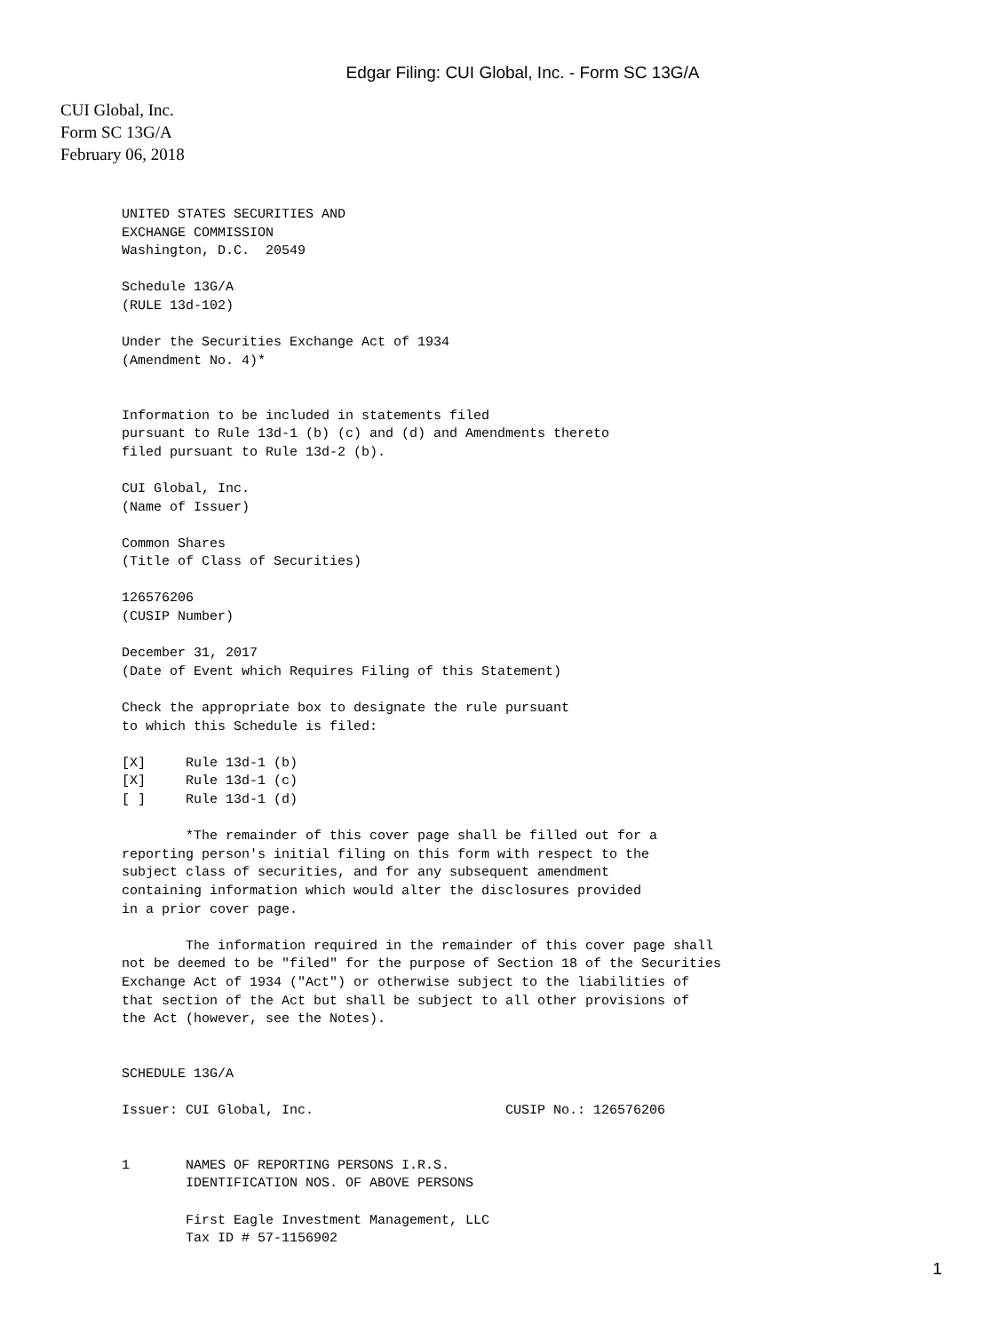Edgar Filing: CUI Global, Inc. - Form SC 13G/A
CUI Global, Inc.
Form SC 13G/A
February 06, 2018
UNITED STATES SECURITIES AND
EXCHANGE COMMISSION
Washington, D.C.  20549

Schedule 13G/A
(RULE 13d-102)

Under the Securities Exchange Act of 1934
(Amendment No. 4)*


Information to be included in statements filed
pursuant to Rule 13d-1 (b) (c) and (d) and Amendments thereto
filed pursuant to Rule 13d-2 (b).

CUI Global, Inc.
(Name of Issuer)

Common Shares
(Title of Class of Securities)

126576206
(CUSIP Number)

December 31, 2017
(Date of Event which Requires Filing of this Statement)

Check the appropriate box to designate the rule pursuant
to which this Schedule is filed:

[X]     Rule 13d-1 (b)
[X]     Rule 13d-1 (c)
[ ]     Rule 13d-1 (d)

        *The remainder of this cover page shall be filled out for a
reporting person's initial filing on this form with respect to the
subject class of securities, and for any subsequent amendment
containing information which would alter the disclosures provided
in a prior cover page.

        The information required in the remainder of this cover page shall
not be deemed to be "filed" for the purpose of Section 18 of the Securities
Exchange Act of 1934 ("Act") or otherwise subject to the liabilities of
that section of the Act but shall be subject to all other provisions of
the Act (however, see the Notes).


SCHEDULE 13G/A

Issuer: CUI Global, Inc.                        CUSIP No.: 126576206


1       NAMES OF REPORTING PERSONS I.R.S.
        IDENTIFICATION NOS. OF ABOVE PERSONS

        First Eagle Investment Management, LLC
        Tax ID # 57-1156902
1